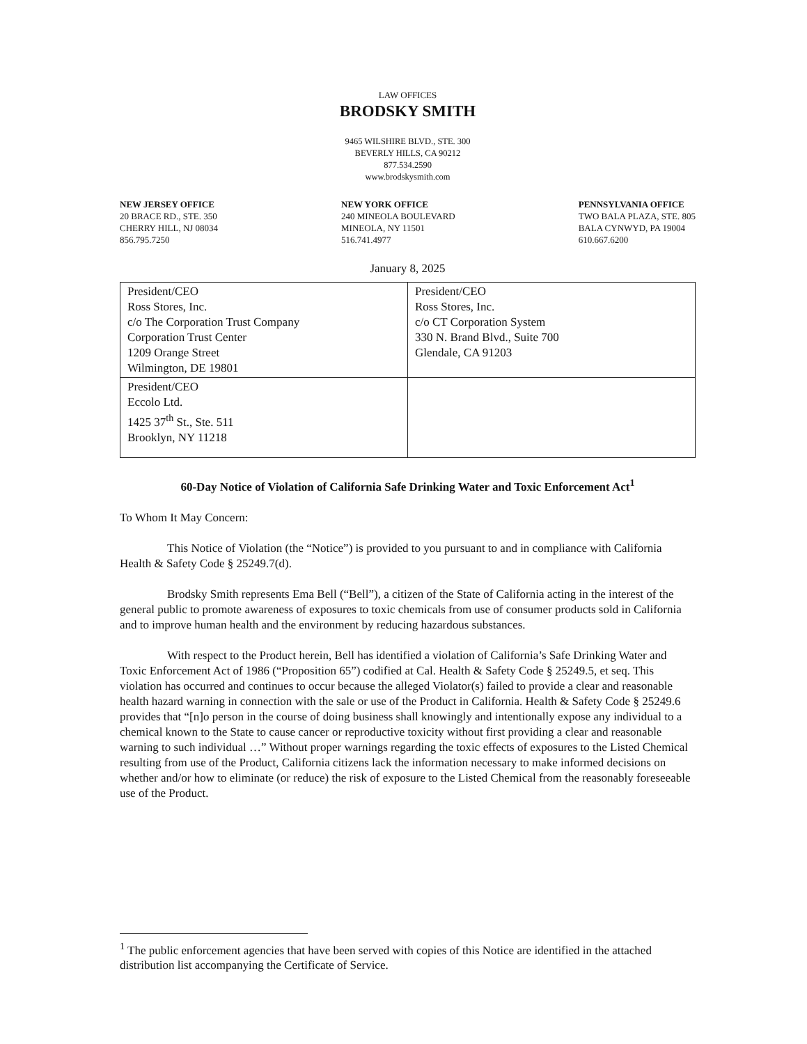LAW OFFICES
BRODSKY SMITH
9465 WILSHIRE BLVD., STE. 300
BEVERLY HILLS, CA 90212
877.534.2590
www.brodskysmith.com
NEW JERSEY OFFICE
20 BRACE RD., STE. 350
CHERRY HILL, NJ 08034
856.795.7250
NEW YORK OFFICE
240 MINEOLA BOULEVARD
MINEOLA, NY 11501
516.741.4977
PENNSYLVANIA OFFICE
TWO BALA PLAZA, STE. 805
BALA CYNWYD, PA 19004
610.667.6200
January 8, 2025
| President/CEO Ross Stores, Inc. c/o The Corporation Trust Company Corporation Trust Center 1209 Orange Street Wilmington, DE 19801 | President/CEO Ross Stores, Inc. c/o CT Corporation System 330 N. Brand Blvd., Suite 700 Glendale, CA 91203 |
| President/CEO Eccolo Ltd. 1425 37<sup>th</sup> St., Ste. 511 Brooklyn, NY 11218 | |
60-Day Notice of Violation of California Safe Drinking Water and Toxic Enforcement Act<sup>1</sup>
To Whom It May Concern:
This Notice of Violation (the “Notice”) is provided to you pursuant to and in compliance with California Health & Safety Code § 25249.7(d).
Brodsky Smith represents Ema Bell (“Bell”), a citizen of the State of California acting in the interest of the general public to promote awareness of exposures to toxic chemicals from use of consumer products sold in California and to improve human health and the environment by reducing hazardous substances.
With respect to the Product herein, Bell has identified a violation of California’s Safe Drinking Water and Toxic Enforcement Act of 1986 (“Proposition 65”) codified at Cal. Health & Safety Code § 25249.5, et seq. This violation has occurred and continues to occur because the alleged Violator(s) failed to provide a clear and reasonable health hazard warning in connection with the sale or use of the Product in California. Health & Safety Code § 25249.6 provides that “[n]o person in the course of doing business shall knowingly and intentionally expose any individual to a chemical known to the State to cause cancer or reproductive toxicity without first providing a clear and reasonable warning to such individual …” Without proper warnings regarding the toxic effects of exposures to the Listed Chemical resulting from use of the Product, California citizens lack the information necessary to make informed decisions on whether and/or how to eliminate (or reduce) the risk of exposure to the Listed Chemical from the reasonably foreseeable use of the Product.
<sup>1</sup> The public enforcement agencies that have been served with copies of this Notice are identified in the attached distribution list accompanying the Certificate of Service.